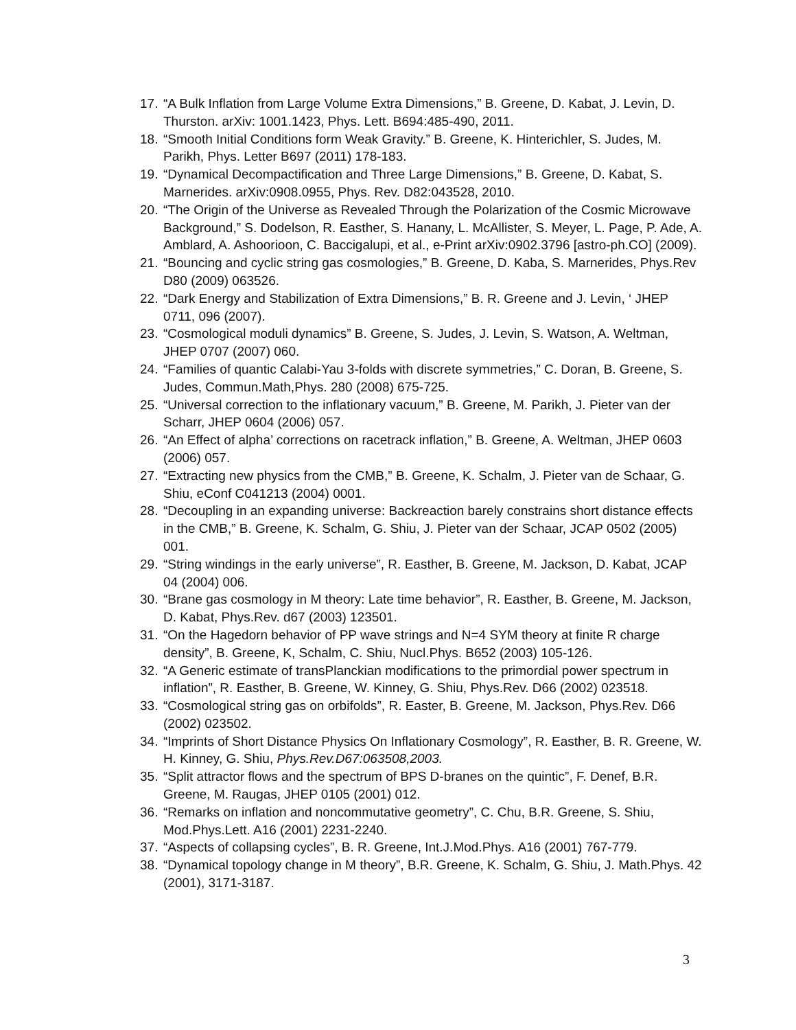17. “A Bulk Inflation from Large Volume Extra Dimensions,” B. Greene, D. Kabat, J. Levin, D. Thurston. arXiv: 1001.1423, Phys. Lett. B694:485-490, 2011.
18. “Smooth Initial Conditions form Weak Gravity.” B. Greene, K. Hinterichler, S. Judes, M. Parikh, Phys. Letter B697 (2011) 178-183.
19. “Dynamical Decompactification and Three Large Dimensions,” B. Greene, D. Kabat, S. Marnerides. arXiv:0908.0955, Phys. Rev. D82:043528, 2010.
20. “The Origin of the Universe as Revealed Through the Polarization of the Cosmic Microwave Background,” S. Dodelson, R. Easther, S. Hanany, L. McAllister, S. Meyer, L. Page, P. Ade, A. Amblard, A. Ashoorioon, C. Baccigalupi, et al., e-Print arXiv:0902.3796 [astro-ph.CO] (2009).
21. “Bouncing and cyclic string gas cosmologies,” B. Greene, D. Kaba, S. Marnerides, Phys.Rev D80 (2009) 063526.
22. “Dark Energy and Stabilization of Extra Dimensions,” B. R. Greene and J. Levin, ‘ JHEP 0711, 096 (2007).
23. “Cosmological moduli dynamics” B. Greene, S. Judes, J. Levin, S. Watson, A. Weltman, JHEP 0707 (2007) 060.
24. “Families of quantic Calabi-Yau 3-folds with discrete symmetries,” C. Doran, B. Greene, S. Judes, Commun.Math,Phys. 280 (2008) 675-725.
25. “Universal correction to the inflationary vacuum,” B. Greene, M. Parikh, J. Pieter van der Scharr, JHEP 0604 (2006) 057.
26. “An Effect of alpha’ corrections on racetrack inflation,” B. Greene, A. Weltman, JHEP 0603 (2006) 057.
27. “Extracting new physics from the CMB,” B. Greene, K. Schalm, J. Pieter van de Schaar, G. Shiu, eConf C041213 (2004) 0001.
28. “Decoupling in an expanding universe: Backreaction barely constrains short distance effects in the CMB,” B. Greene, K. Schalm, G. Shiu, J. Pieter van der Schaar, JCAP 0502 (2005) 001.
29. “String windings in the early universe”, R. Easther, B. Greene, M. Jackson, D. Kabat, JCAP 04 (2004) 006.
30. “Brane gas cosmology in M theory: Late time behavior”, R. Easther, B. Greene, M. Jackson, D. Kabat, Phys.Rev. d67 (2003) 123501.
31. “On the Hagedorn behavior of PP wave strings and N=4 SYM theory at finite R charge density”, B. Greene, K, Schalm, C. Shiu, Nucl.Phys. B652 (2003) 105-126.
32. “A Generic estimate of transPlanckian modifications to the primordial power spectrum in inflation”, R. Easther, B. Greene, W. Kinney, G. Shiu, Phys.Rev. D66 (2002) 023518.
33. “Cosmological string gas on orbifolds”, R. Easter, B. Greene, M. Jackson, Phys.Rev. D66 (2002) 023502.
34. “Imprints of Short Distance Physics On Inflationary Cosmology”, R. Easther, B. R. Greene, W. H. Kinney, G. Shiu, Phys.Rev.D67:063508,2003.
35. “Split attractor flows and the spectrum of BPS D-branes on the quintic”, F. Denef, B.R. Greene, M. Raugas, JHEP 0105 (2001) 012.
36. “Remarks on inflation and noncommutative geometry”, C. Chu, B.R. Greene, S. Shiu, Mod.Phys.Lett. A16 (2001) 2231-2240.
37. “Aspects of collapsing cycles”, B. R. Greene, Int.J.Mod.Phys. A16 (2001) 767-779.
38. “Dynamical topology change in M theory”, B.R. Greene, K. Schalm, G. Shiu, J. Math.Phys. 42 (2001), 3171-3187.
3